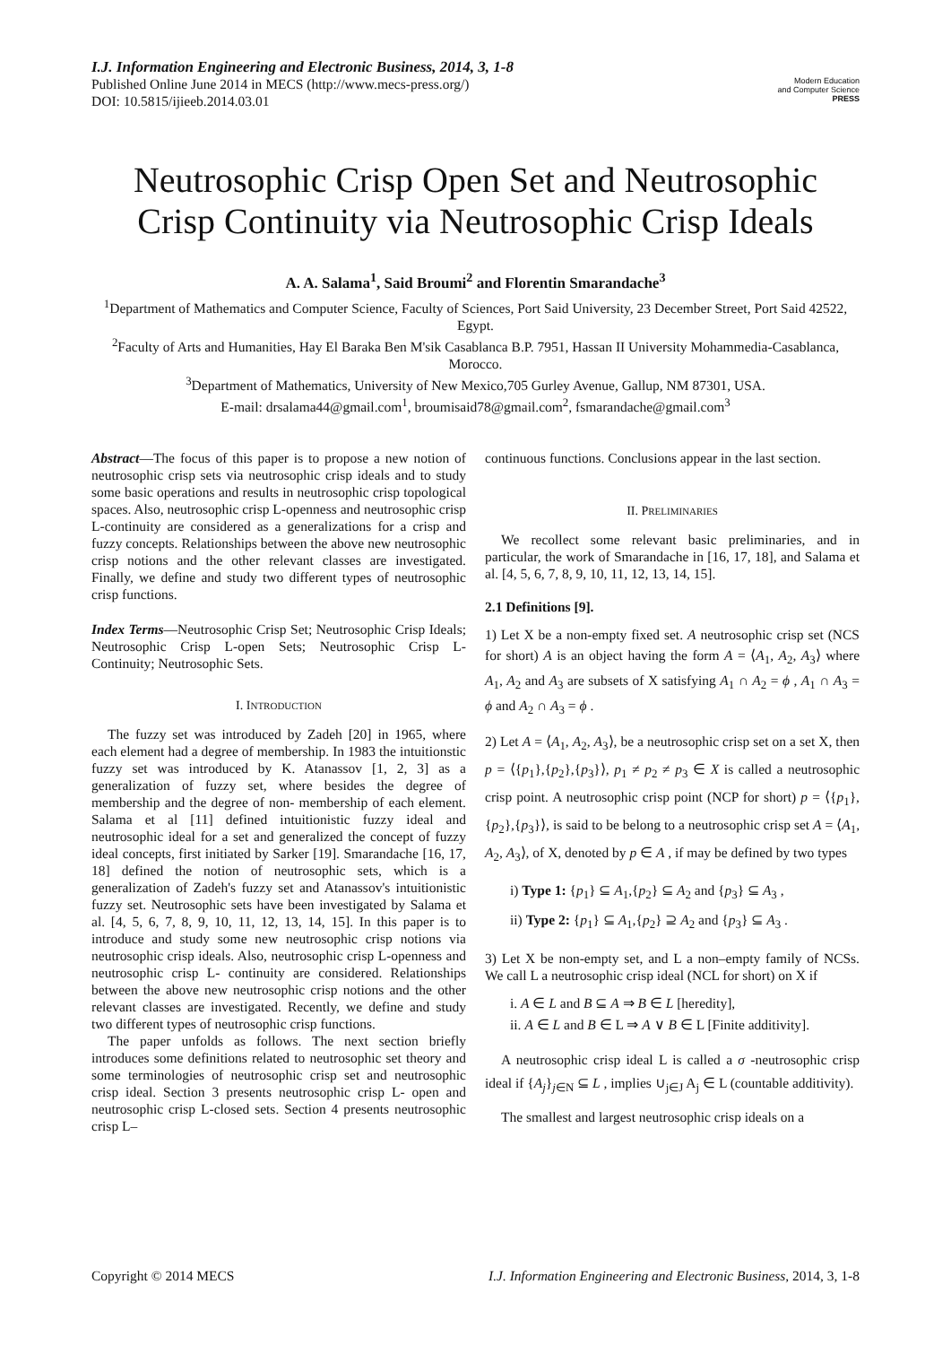I.J. Information Engineering and Electronic Business, 2014, 3, 1-8
Published Online June 2014 in MECS (http://www.mecs-press.org/)
DOI: 10.5815/ijieeb.2014.03.01
Modern Education
and Computer Science
PRESS
Neutrosophic Crisp Open Set and Neutrosophic Crisp Continuity via Neutrosophic Crisp Ideals
A. A. Salama<sup>1</sup>, Said Broumi<sup>2</sup> and Florentin Smarandache<sup>3</sup>
<sup>1</sup> Department of Mathematics and Computer Science, Faculty of Sciences, Port Said University, 23 December Street, Port Said 42522, Egypt.
<sup>2</sup> Faculty of Arts and Humanities, Hay El Baraka Ben M'sik Casablanca B.P. 7951, Hassan II University Mohammedia-Casablanca, Morocco.
<sup>3</sup> Department of Mathematics, University of New Mexico,705 Gurley Avenue, Gallup, NM 87301, USA.
E-mail: drsalama44@gmail.com<sup>1</sup>, broumisaid78@gmail.com<sup>2</sup>, fsmarandache@gmail.com<sup>3</sup>
Abstract—The focus of this paper is to propose a new notion of neutrosophic crisp sets via neutrosophic crisp ideals and to study some basic operations and results in neutrosophic crisp topological spaces. Also, neutrosophic crisp L-openness and neutrosophic crisp L-continuity are considered as a generalizations for a crisp and fuzzy concepts. Relationships between the above new neutrosophic crisp notions and the other relevant classes are investigated. Finally, we define and study two different types of neutrosophic crisp functions.
Index Terms—Neutrosophic Crisp Set; Neutrosophic Crisp Ideals; Neutrosophic Crisp L-open Sets; Neutrosophic Crisp L- Continuity; Neutrosophic Sets.
I. INTRODUCTION
The fuzzy set was introduced by Zadeh [20] in 1965, where each element had a degree of membership. In 1983 the intuitionstic fuzzy set was introduced by K. Atanassov [1, 2, 3] as a generalization of fuzzy set, where besides the degree of membership and the degree of non- membership of each element. Salama et al [11] defined intuitionistic fuzzy ideal and neutrosophic ideal for a set and generalized the concept of fuzzy ideal concepts, first initiated by Sarker [19]. Smarandache [16, 17, 18] defined the notion of neutrosophic sets, which is a generalization of Zadeh's fuzzy set and Atanassov's intuitionistic fuzzy set. Neutrosophic sets have been investigated by Salama et al. [4, 5, 6, 7, 8, 9, 10, 11, 12, 13, 14, 15]. In this paper is to introduce and study some new neutrosophic crisp notions via neutrosophic crisp ideals. Also, neutrosophic crisp L-openness and neutrosophic crisp L- continuity are considered. Relationships between the above new neutrosophic crisp notions and the other relevant classes are investigated. Recently, we define and study two different types of neutrosophic crisp functions.
The paper unfolds as follows. The next section briefly introduces some definitions related to neutrosophic set theory and some terminologies of neutrosophic crisp set and neutrosophic crisp ideal. Section 3 presents neutrosophic crisp L- open and neutrosophic crisp L-closed sets. Section 4 presents neutrosophic crisp L–
continuous functions. Conclusions appear in the last section.
II. PRELIMINARIES
We recollect some relevant basic preliminaries, and in particular, the work of Smarandache in [16, 17, 18], and Salama et al. [4, 5, 6, 7, 8, 9, 10, 11, 12, 13, 14, 15].
2.1 Definitions [9].
1) Let X be a non-empty fixed set. A neutrosophic crisp set (NCS for short) A is an object having the form A = ⟨A<sub>1</sub>, A<sub>2</sub>, A<sub>3</sub>⟩ where A<sub>1</sub>, A<sub>2</sub> and A<sub>3</sub> are subsets of X satisfying A<sub>1</sub> ∩ A<sub>2</sub> = ϕ , A<sub>1</sub> ∩ A<sub>3</sub> = ϕ and A<sub>2</sub> ∩ A<sub>3</sub> = ϕ .
2) Let A = ⟨A<sub>1</sub>, A<sub>2</sub>, A<sub>3</sub>⟩, be a neutrosophic crisp set on a set X, then p = ⟨{p<sub>1</sub>},{p<sub>2</sub>},{p<sub>3</sub>}⟩, p<sub>1</sub> ≠ p<sub>2</sub> ≠ p<sub>3</sub> ∈ X is called a neutrosophic crisp point. A neutrosophic crisp point (NCP for short) p = ⟨{p<sub>1</sub>},{p<sub>2</sub>},{p<sub>3</sub>}⟩, is said to be belong to a neutrosophic crisp set A = ⟨A<sub>1</sub>, A<sub>2</sub>, A<sub>3</sub>⟩, of X, denoted by p ∈ A , if may be defined by two types
i) Type 1: {p<sub>1</sub>} ⊆ A<sub>1</sub>,{p<sub>2</sub>} ⊆ A<sub>2</sub> and {p<sub>3</sub>} ⊆ A<sub>3</sub> ,
ii) Type 2: {p<sub>1</sub>} ⊆ A<sub>1</sub>,{p<sub>2</sub>} ⊇ A<sub>2</sub> and {p<sub>3</sub>} ⊆ A<sub>3</sub> .
3) Let X be non-empty set, and L a non–empty family of NCSs. We call L a neutrosophic crisp ideal (NCL for short) on X if
i. A ∈ L and B ⊆ A ⇒ B ∈ L [heredity],
ii. A ∈ L and B ∈ L ⇒ A ∨ B ∈ L [Finite additivity].
A neutrosophic crisp ideal L is called a σ -neutrosophic crisp ideal if {A<sub>j</sub>}<sub>j∈N</sub> ⊆ L , implies ∪<sub>j∈J</sub> A<sub>j</sub> ∈ L (countable additivity).
The smallest and largest neutrosophic crisp ideals on a
Copyright © 2014 MECS I.J. Information Engineering and Electronic Business, 2014, 3, 1-8